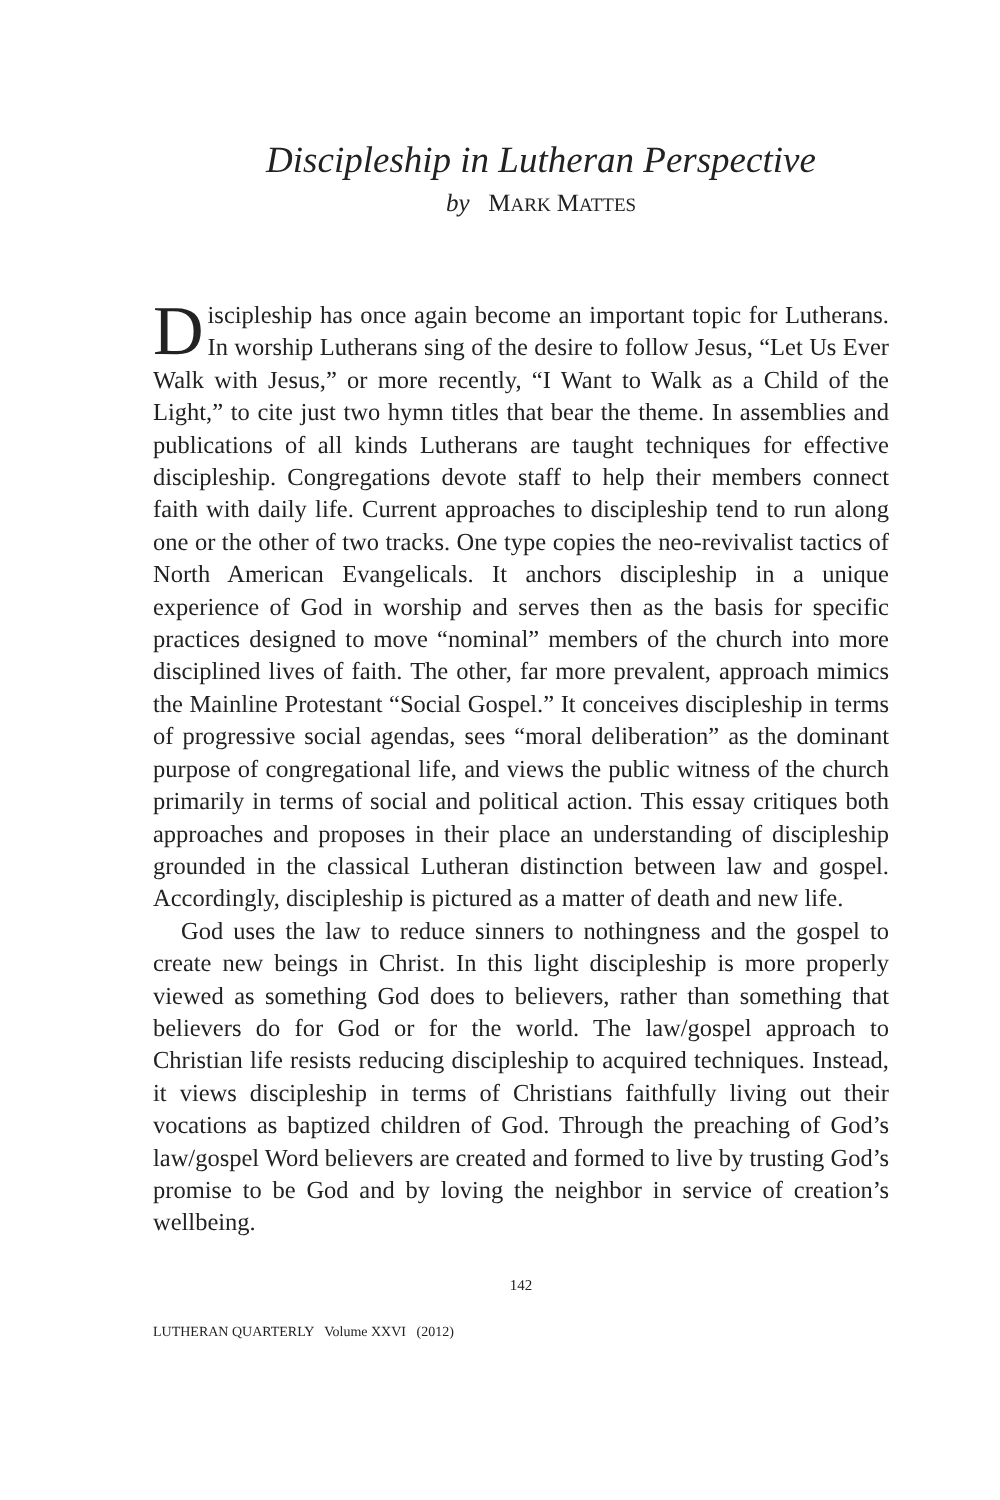Discipleship in Lutheran Perspective
by MARK MATTES
Discipleship has once again become an important topic for Lutherans. In worship Lutherans sing of the desire to follow Jesus, “Let Us Ever Walk with Jesus,” or more recently, “I Want to Walk as a Child of the Light,” to cite just two hymn titles that bear the theme. In assemblies and publications of all kinds Lutherans are taught techniques for effective discipleship. Congregations devote staff to help their members connect faith with daily life. Current approaches to discipleship tend to run along one or the other of two tracks. One type copies the neo-revivalist tactics of North American Evangelicals. It anchors discipleship in a unique experience of God in worship and serves then as the basis for specific practices designed to move “nominal” members of the church into more disciplined lives of faith. The other, far more prevalent, approach mimics the Mainline Protestant “Social Gospel.” It conceives discipleship in terms of progressive social agendas, sees “moral deliberation” as the dominant purpose of congregational life, and views the public witness of the church primarily in terms of social and political action. This essay critiques both approaches and proposes in their place an understanding of discipleship grounded in the classical Lutheran distinction between law and gospel. Accordingly, discipleship is pictured as a matter of death and new life.
God uses the law to reduce sinners to nothingness and the gospel to create new beings in Christ. In this light discipleship is more properly viewed as something God does to believers, rather than something that believers do for God or for the world. The law/gospel approach to Christian life resists reducing discipleship to acquired techniques. Instead, it views discipleship in terms of Christians faithfully living out their vocations as baptized children of God. Through the preaching of God’s law/gospel Word believers are created and formed to live by trusting God’s promise to be God and by loving the neighbor in service of creation’s wellbeing.
142
LUTHERAN QUARTERLY Volume XXVI (2012)